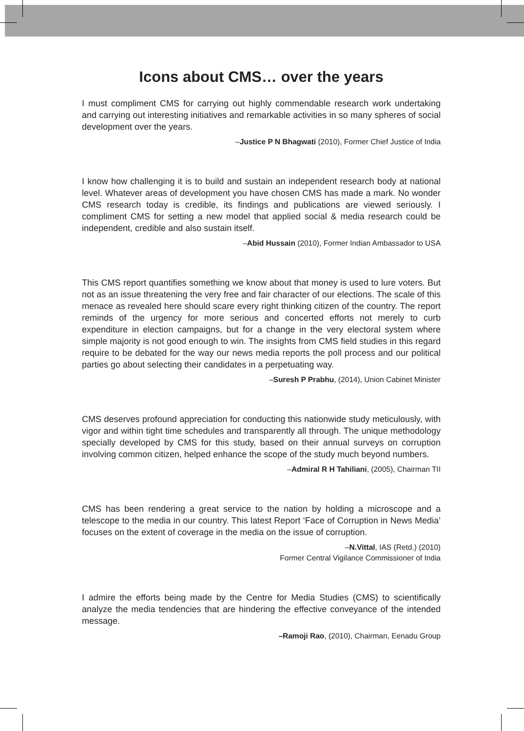Icons about CMS… over the years
I must compliment CMS for carrying out highly commendable research work undertaking and carrying out interesting initiatives and remarkable activities in so many spheres of social development over the years.
–Justice P N Bhagwati (2010), Former Chief Justice of India
I know how challenging it is to build and sustain an independent research body at national level. Whatever areas of development you have chosen CMS has made a mark. No wonder CMS research today is credible, its findings and publications are viewed seriously. I compliment CMS for setting a new model that applied social & media research could be independent, credible and also sustain itself.
–Abid Hussain (2010), Former Indian Ambassador to USA
This CMS report quantifies something we know about that money is used to lure voters. But not as an issue threatening the very free and fair character of our elections. The scale of this menace as revealed here should scare every right thinking citizen of the country. The report reminds of the urgency for more serious and concerted efforts not merely to curb expenditure in election campaigns, but for a change in the very electoral system where simple majority is not good enough to win. The insights from CMS field studies in this regard require to be debated for the way our news media reports the poll process and our political parties go about selecting their candidates in a perpetuating way.
–Suresh P Prabhu, (2014), Union Cabinet Minister
CMS deserves profound appreciation for conducting this nationwide study meticulously, with vigor and within tight time schedules and transparently all through. The unique methodology specially developed by CMS for this study, based on their annual surveys on corruption involving common citizen, helped enhance the scope of the study much beyond numbers.
–Admiral R H Tahiliani, (2005), Chairman TII
CMS has been rendering a great service to the nation by holding a microscope and a telescope to the media in our country. This latest Report ‘Face of Corruption in News Media’ focuses on the extent of coverage in the media on the issue of corruption.
–N.Vittal, IAS (Retd.) (2010)
Former Central Vigilance Commissioner of India
I admire the efforts being made by the Centre for Media Studies (CMS) to scientifically analyze the media tendencies that are hindering the effective conveyance of the intended message.
–Ramoji Rao, (2010), Chairman, Eenadu Group